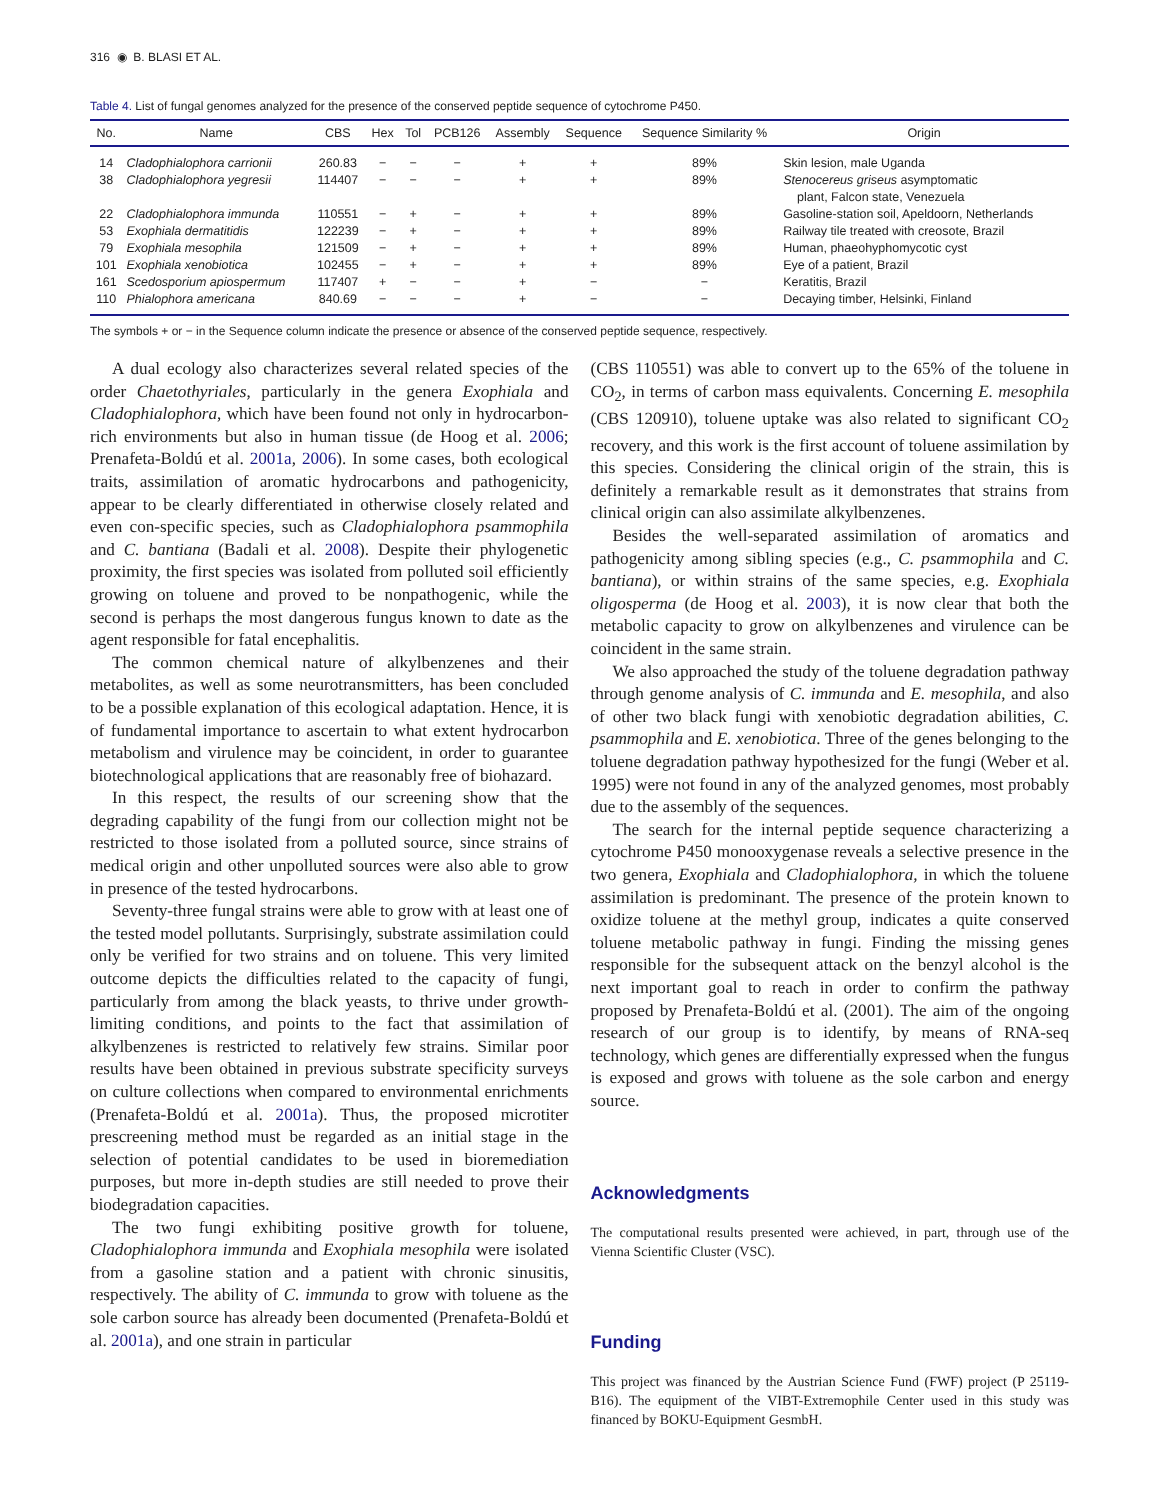316 ◉ B. BLASI ET AL.
Table 4. List of fungal genomes analyzed for the presence of the conserved peptide sequence of cytochrome P450.
| No. | Name | CBS | Hex | Tol | PCB126 | Assembly | Sequence | Sequence Similarity % | Origin |
| --- | --- | --- | --- | --- | --- | --- | --- | --- | --- |
| 14 | Cladophialophora carrionii | 260.83 | − | − | − | + | + | 89% | Skin lesion, male Uganda |
| 38 | Cladophialophora yegresii | 114407 | − | − | − | + | + | 89% | Stenocereus griseus asymptomatic plant, Falcon state, Venezuela |
| 22 | Cladophialophora immunda | 110551 | − | + | − | + | + | 89% | Gasoline-station soil, Apeldoorn, Netherlands |
| 53 | Exophiala dermatitidis | 122239 | − | + | − | + | + | 89% | Railway tile treated with creosote, Brazil |
| 79 | Exophiala mesophila | 121509 | − | + | − | + | + | 89% | Human, phaeohyphomycotic cyst |
| 101 | Exophiala xenobiotica | 102455 | − | + | − | + | + | 89% | Eye of a patient, Brazil |
| 161 | Scedosporium apiospermum | 117407 | + | − | − | + | − | − | Keratitis, Brazil |
| 110 | Phialophora americana | 840.69 | − | − | − | + | − | − | Decaying timber, Helsinki, Finland |
The symbols + or − in the Sequence column indicate the presence or absence of the conserved peptide sequence, respectively.
A dual ecology also characterizes several related species of the order Chaetothyriales, particularly in the genera Exophiala and Cladophialophora, which have been found not only in hydrocarbon-rich environments but also in human tissue (de Hoog et al. 2006; Prenafeta-Boldú et al. 2001a, 2006). In some cases, both ecological traits, assimilation of aromatic hydrocarbons and pathogenicity, appear to be clearly differentiated in otherwise closely related and even con-specific species, such as Cladophialophora psammophila and C. bantiana (Badali et al. 2008). Despite their phylogenetic proximity, the first species was isolated from polluted soil efficiently growing on toluene and proved to be nonpathogenic, while the second is perhaps the most dangerous fungus known to date as the agent responsible for fatal encephalitis.
The common chemical nature of alkylbenzenes and their metabolites, as well as some neurotransmitters, has been concluded to be a possible explanation of this ecological adaptation. Hence, it is of fundamental importance to ascertain to what extent hydrocarbon metabolism and virulence may be coincident, in order to guarantee biotechnological applications that are reasonably free of biohazard.
In this respect, the results of our screening show that the degrading capability of the fungi from our collection might not be restricted to those isolated from a polluted source, since strains of medical origin and other unpolluted sources were also able to grow in presence of the tested hydrocarbons.
Seventy-three fungal strains were able to grow with at least one of the tested model pollutants. Surprisingly, substrate assimilation could only be verified for two strains and on toluene. This very limited outcome depicts the difficulties related to the capacity of fungi, particularly from among the black yeasts, to thrive under growth-limiting conditions, and points to the fact that assimilation of alkylbenzenes is restricted to relatively few strains. Similar poor results have been obtained in previous substrate specificity surveys on culture collections when compared to environmental enrichments (Prenafeta-Boldú et al. 2001a). Thus, the proposed microtiter prescreening method must be regarded as an initial stage in the selection of potential candidates to be used in bioremediation purposes, but more in-depth studies are still needed to prove their biodegradation capacities.
The two fungi exhibiting positive growth for toluene, Cladophialophora immunda and Exophiala mesophila were isolated from a gasoline station and a patient with chronic sinusitis, respectively. The ability of C. immunda to grow with toluene as the sole carbon source has already been documented (Prenafeta-Boldú et al. 2001a), and one strain in particular
(CBS 110551) was able to convert up to the 65% of the toluene in CO<sub>2</sub>, in terms of carbon mass equivalents. Concerning E. mesophila (CBS 120910), toluene uptake was also related to significant CO<sub>2</sub> recovery, and this work is the first account of toluene assimilation by this species. Considering the clinical origin of the strain, this is definitely a remarkable result as it demonstrates that strains from clinical origin can also assimilate alkylbenzenes.
Besides the well-separated assimilation of aromatics and pathogenicity among sibling species (e.g., C. psammophila and C. bantiana), or within strains of the same species, e.g. Exophiala oligosperma (de Hoog et al. 2003), it is now clear that both the metabolic capacity to grow on alkylbenzenes and virulence can be coincident in the same strain.
We also approached the study of the toluene degradation pathway through genome analysis of C. immunda and E. mesophila, and also of other two black fungi with xenobiotic degradation abilities, C. psammophila and E. xenobiotica. Three of the genes belonging to the toluene degradation pathway hypothesized for the fungi (Weber et al. 1995) were not found in any of the analyzed genomes, most probably due to the assembly of the sequences.
The search for the internal peptide sequence characterizing a cytochrome P450 monooxygenase reveals a selective presence in the two genera, Exophiala and Cladophialophora, in which the toluene assimilation is predominant. The presence of the protein known to oxidize toluene at the methyl group, indicates a quite conserved toluene metabolic pathway in fungi. Finding the missing genes responsible for the subsequent attack on the benzyl alcohol is the next important goal to reach in order to confirm the pathway proposed by Prenafeta-Boldú et al. (2001). The aim of the ongoing research of our group is to identify, by means of RNA-seq technology, which genes are differentially expressed when the fungus is exposed and grows with toluene as the sole carbon and energy source.
Acknowledgments
The computational results presented were achieved, in part, through use of the Vienna Scientific Cluster (VSC).
Funding
This project was financed by the Austrian Science Fund (FWF) project (P 25119-B16). The equipment of the VIBT-Extremophile Center used in this study was financed by BOKU-Equipment GesmbH.